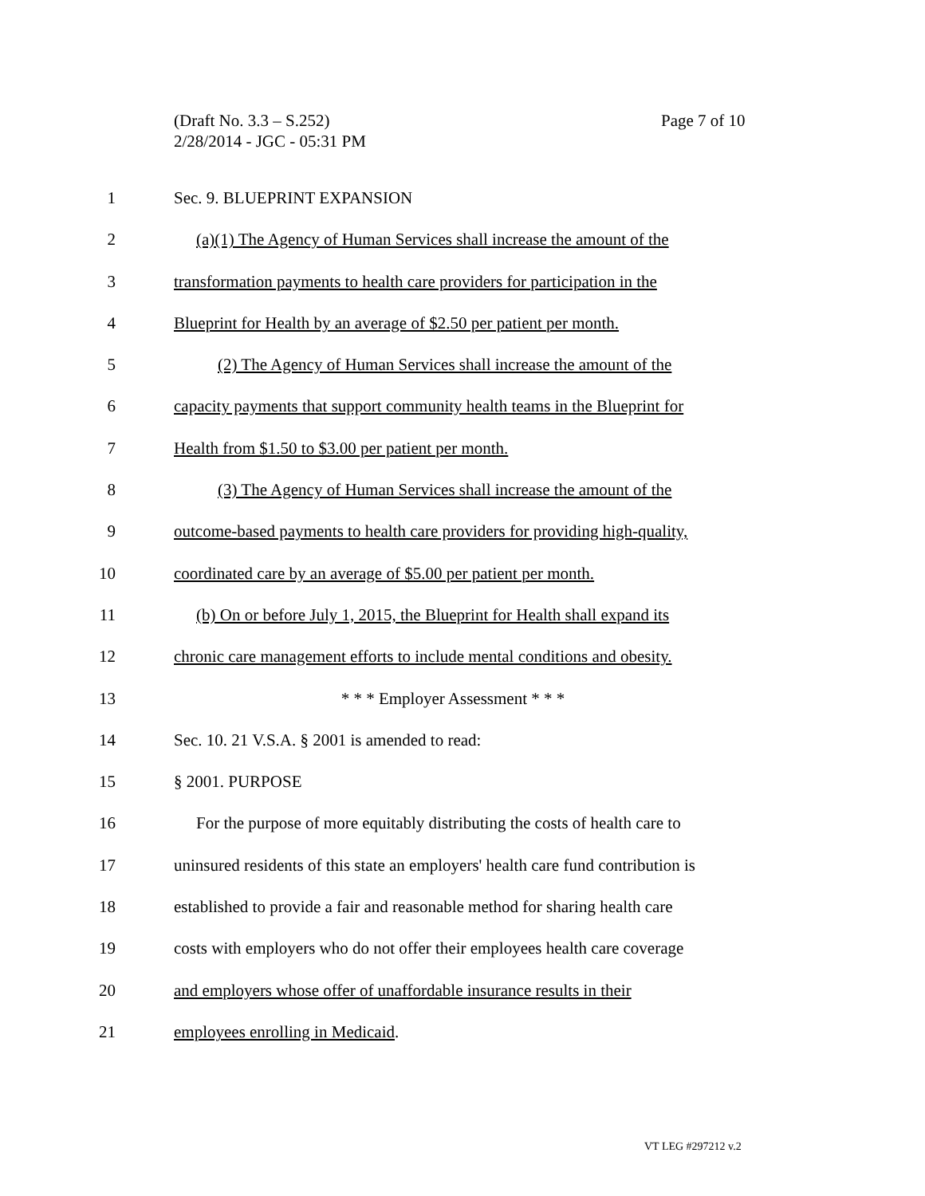(Draft No. 3.3 – S.252)
2/28/2014 - JGC - 05:31 PM
Page 7 of 10
1 Sec. 9. BLUEPRINT EXPANSION
2 (a)(1) The Agency of Human Services shall increase the amount of the
3 transformation payments to health care providers for participation in the
4 Blueprint for Health by an average of $2.50 per patient per month.
5 (2) The Agency of Human Services shall increase the amount of the
6 capacity payments that support community health teams in the Blueprint for
7 Health from $1.50 to $3.00 per patient per month.
8 (3) The Agency of Human Services shall increase the amount of the
9 outcome-based payments to health care providers for providing high-quality,
10 coordinated care by an average of $5.00 per patient per month.
11 (b) On or before July 1, 2015, the Blueprint for Health shall expand its
12 chronic care management efforts to include mental conditions and obesity.
13 * * * Employer Assessment * * *
14 Sec. 10. 21 V.S.A. § 2001 is amended to read:
15 § 2001. PURPOSE
16 For the purpose of more equitably distributing the costs of health care to
17 uninsured residents of this state an employers' health care fund contribution is
18 established to provide a fair and reasonable method for sharing health care
19 costs with employers who do not offer their employees health care coverage
20 and employers whose offer of unaffordable insurance results in their
21 employees enrolling in Medicaid.
VT LEG #297212 v.2